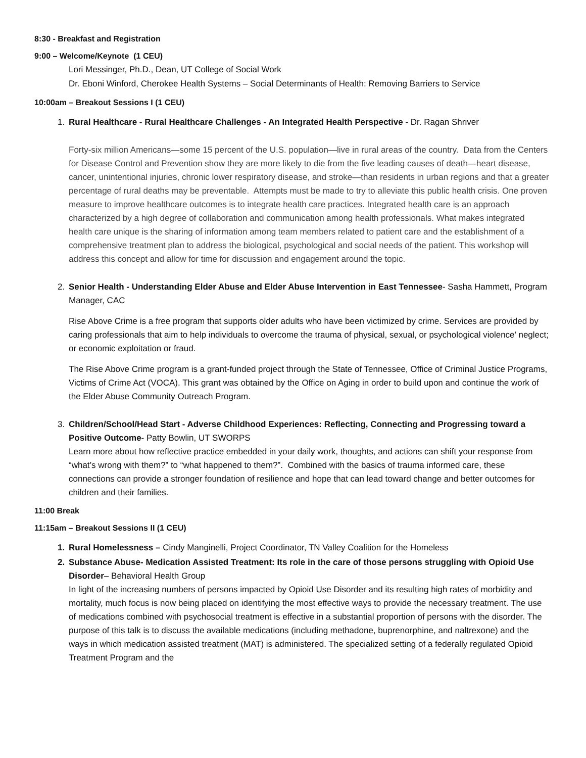8:30 - Breakfast and Registration
9:00 – Welcome/Keynote (1 CEU)
Lori Messinger, Ph.D., Dean, UT College of Social Work
Dr. Eboni Winford, Cherokee Health Systems – Social Determinants of Health: Removing Barriers to Service
10:00am – Breakout Sessions I (1 CEU)
1. Rural Healthcare - Rural Healthcare Challenges - An Integrated Health Perspective - Dr. Ragan Shriver
Forty-six million Americans—some 15 percent of the U.S. population—live in rural areas of the country. Data from the Centers for Disease Control and Prevention show they are more likely to die from the five leading causes of death—heart disease, cancer, unintentional injuries, chronic lower respiratory disease, and stroke—than residents in urban regions and that a greater percentage of rural deaths may be preventable. Attempts must be made to try to alleviate this public health crisis. One proven measure to improve healthcare outcomes is to integrate health care practices. Integrated health care is an approach characterized by a high degree of collaboration and communication among health professionals. What makes integrated health care unique is the sharing of information among team members related to patient care and the establishment of a comprehensive treatment plan to address the biological, psychological and social needs of the patient. This workshop will address this concept and allow for time for discussion and engagement around the topic.
2. Senior Health - Understanding Elder Abuse and Elder Abuse Intervention in East Tennessee- Sasha Hammett, Program Manager, CAC
Rise Above Crime is a free program that supports older adults who have been victimized by crime. Services are provided by caring professionals that aim to help individuals to overcome the trauma of physical, sexual, or psychological violence’ neglect; or economic exploitation or fraud.
The Rise Above Crime program is a grant-funded project through the State of Tennessee, Office of Criminal Justice Programs, Victims of Crime Act (VOCA). This grant was obtained by the Office on Aging in order to build upon and continue the work of the Elder Abuse Community Outreach Program.
3. Children/School/Head Start - Adverse Childhood Experiences: Reflecting, Connecting and Progressing toward a Positive Outcome- Patty Bowlin, UT SWORPS
Learn more about how reflective practice embedded in your daily work, thoughts, and actions can shift your response from “what’s wrong with them?” to “what happened to them?”. Combined with the basics of trauma informed care, these connections can provide a stronger foundation of resilience and hope that can lead toward change and better outcomes for children and their families.
11:00 Break
11:15am – Breakout Sessions II (1 CEU)
1. Rural Homelessness – Cindy Manginelli, Project Coordinator, TN Valley Coalition for the Homeless
2. Substance Abuse- Medication Assisted Treatment: Its role in the care of those persons struggling with Opioid Use Disorder– Behavioral Health Group
In light of the increasing numbers of persons impacted by Opioid Use Disorder and its resulting high rates of morbidity and mortality, much focus is now being placed on identifying the most effective ways to provide the necessary treatment. The use of medications combined with psychosocial treatment is effective in a substantial proportion of persons with the disorder. The purpose of this talk is to discuss the available medications (including methadone, buprenorphine, and naltrexone) and the ways in which medication assisted treatment (MAT) is administered. The specialized setting of a federally regulated Opioid Treatment Program and the